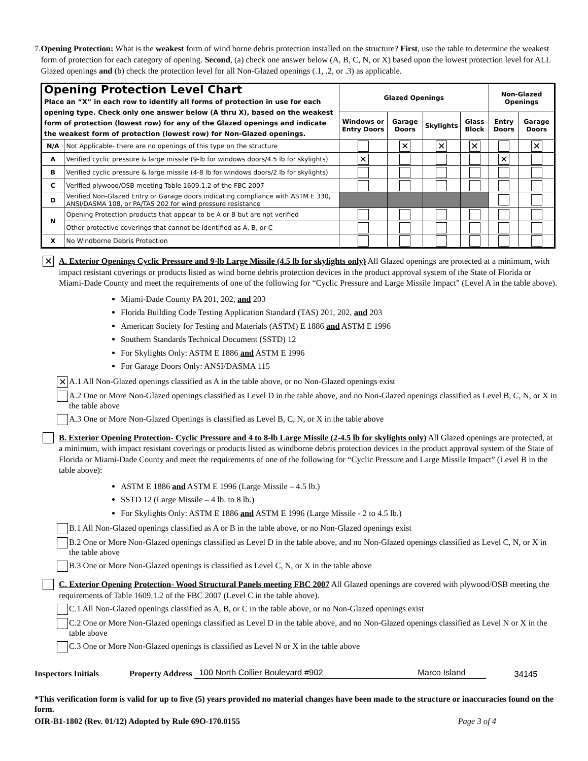7. Opening Protection: What is the weakest form of wind borne debris protection installed on the structure? First, use the table to determine the weakest form of protection for each category of opening. Second, (a) check one answer below (A, B, C, N, or X) based upon the lowest protection level for ALL Glazed openings and (b) check the protection level for all Non-Glazed openings (.1, .2, or .3) as applicable.
| Opening Protection Level Chart Place an “X” in each row to identify all forms of protection in use for each opening type. Check only one answer below (A thru X), based on the weakest form of protection (lowest row) for any of the Glazed openings and indicate the weakest form of protection (lowest row) for Non-Glazed openings. | | Glazed Openings | | | | Non-Glazed Openings | |
| --- | --- | --- | --- | --- | --- | --- | --- |
| | | Windows or Entry Doors | Garage Doors | Skylights | Glass Block | Entry Doors | Garage Doors |
| N/A | Not Applicable- there are no openings of this type on the structure | | ✕ | ✕ | ✕ | | ✕ |
| A | Verified cyclic pressure & large missile (9-lb for windows doors/4.5 lb for skylights) | ✕ | | | | ✕ | |
| B | Verified cyclic pressure & large missile (4-8 lb for windows doors/2 lb for skylights) | | | | | | |
| C | Verified plywood/OSB meeting Table 1609.1.2 of the FBC 2007 | | | | | | |
| D | Verified Non-Glazed Entry or Garage doors indicating compliance with ASTM E 330, ANSI/DASMA 108, or PA/TAS 202 for wind pressure resistance | | | | | | |
| N | Opening Protection products that appear to be A or B but are not verified | | | | | | |
| | Other protective coverings that cannot be identified as A, B, or C | | | | | | |
| X | No Windborne Debris Protection | | | | | | |
✕
A. Exterior Openings Cyclic Pressure and 9-lb Large Missile (4.5 lb for skylights only) All Glazed openings are protected at a minimum, with impact resistant coverings or products listed as wind borne debris protection devices in the product approval system of the State of Florida or Miami-Dade County and meet the requirements of one of the following for “Cyclic Pressure and Large Missile Impact” (Level A in the table above).
Miami-Dade County PA 201, 202, and 203
Florida Building Code Testing Application Standard (TAS) 201, 202, and 203
American Society for Testing and Materials (ASTM) E 1886 and ASTM E 1996
Southern Standards Technical Document (SSTD) 12
For Skylights Only: ASTM E 1886 and ASTM E 1996
For Garage Doors Only: ANSI/DASMA 115
✕
A.1 All Non-Glazed openings classified as A in the table above, or no Non-Glazed openings exist
A.2 One or More Non-Glazed openings classified as Level D in the table above, and no Non-Glazed openings classified as Level B, C, N, or X in the table above
A.3 One or More Non-Glazed Openings is classified as Level B, C, N, or X in the table above
B. Exterior Opening Protection- Cyclic Pressure and 4 to 8-lb Large Missile (2-4.5 lb for skylights only) All Glazed openings are protected, at a minimum, with impact resistant coverings or products listed as windborne debris protection devices in the product approval system of the State of Florida or Miami-Dade County and meet the requirements of one of the following for “Cyclic Pressure and Large Missile Impact” (Level B in the table above):
ASTM E 1886 and ASTM E 1996 (Large Missile – 4.5 lb.)
SSTD 12 (Large Missile – 4 lb. to 8 lb.)
For Skylights Only: ASTM E 1886 and ASTM E 1996 (Large Missile - 2 to 4.5 lb.)
B.1 All Non-Glazed openings classified as A or B in the table above, or no Non-Glazed openings exist
B.2 One or More Non-Glazed openings classified as Level D in the table above, and no Non-Glazed openings classified as Level C, N, or X in the table above
B.3 One or More Non-Glazed openings is classified as Level C, N, or X in the table above
C. Exterior Opening Protection- Wood Structural Panels meeting FBC 2007 All Glazed openings are covered with plywood/OSB meeting the requirements of Table 1609.1.2 of the FBC 2007 (Level C in the table above).
C.1 All Non-Glazed openings classified as A, B, or C in the table above, or no Non-Glazed openings exist
C.2 One or More Non-Glazed openings classified as Level D in the table above, and no Non-Glazed openings classified as Level N or X in the table above
C.3 One or More Non-Glazed openings is classified as Level N or X in the table above
Inspectors Initials Property Address 100 North Collier Boulevard #902 Marco Island 34145
*This verification form is valid for up to five (5) years provided no material changes have been made to the structure or inaccuracies found on the form.
OIR-B1-1802 (Rev. 01/12) Adopted by Rule 69O-170.0155 Page 3 of 4